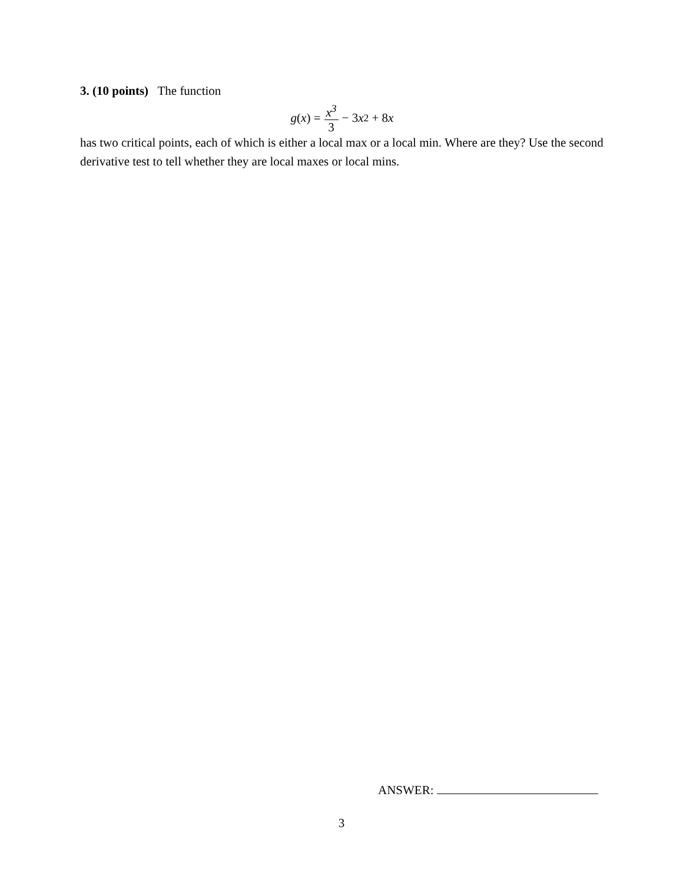3. (10 points) The function
g (x) = x<sup>3</sup> 3 − 3 x<sup>2</sup> + 8 x
has two critical points, each of which is either a local max or a local min. Where are they? Use the second derivative test to tell whether they are local maxes or local mins.
ANSWER:
3